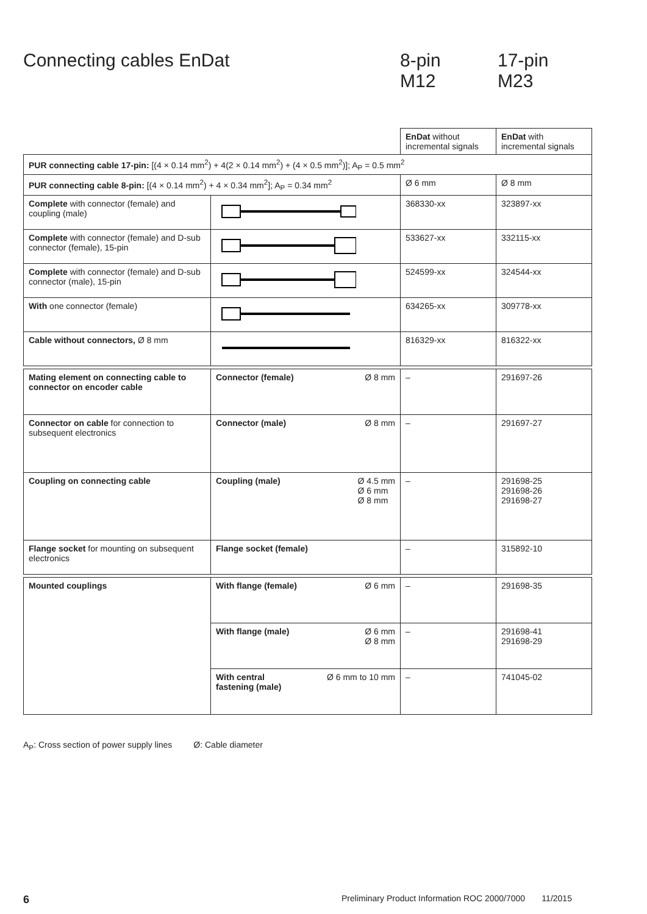Connecting cables EnDat
8-pin
M12
17-pin
M23
| | | EnDat without incremental signals | EnDat with incremental signals |
| PUR connecting cable 17-pin: [(4 × 0.14 mm<sup>2</sup>) + 4(2 × 0.14 mm<sup>2</sup>) + (4 × 0.5 mm<sup>2</sup>)]; A<sub>P</sub> = 0.5 mm<sup>2</sup> | | | |
| PUR connecting cable 8-pin: [(4 × 0.14 mm<sup>2</sup>) + 4 × 0.34 mm<sup>2</sup>]; A<sub>P</sub> = 0.34 mm<sup>2</sup> | | Ø 6 mm | Ø 8 mm |
| Complete with connector (female) and coupling (male) | | 368330-xx | 323897-xx |
| Complete with connector (female) and D-sub connector (female), 15-pin | | 533627-xx | 332115-xx |
| Complete with connector (female) and D-sub connector (male), 15-pin | | 524599-xx | 324544-xx |
| With one connector (female) | | 634265-xx | 309778-xx |
| Cable without connectors, Ø 8 mm | | 816329-xx | 816322-xx |
| Mating element on connecting cable to connector on encoder cable | Connector (female) Ø 8 mm | – | 291697-26 |
| Connector on cable for connection to subsequent electronics | Connector (male) Ø 8 mm | – | 291697-27 |
| Coupling on connecting cable | Coupling (male) Ø 4.5 mm Ø 6 mm Ø 8 mm | – | 291698-25 291698-26 291698-27 |
| Flange socket for mounting on subsequent electronics | Flange socket (female) | – | 315892-10 |
| Mounted couplings | With flange (female) Ø 6 mm | – | 291698-35 |
| | With flange (male) Ø 6 mm Ø 8 mm | – | 291698-41 291698-29 |
| | With central fastening (male) Ø 6 mm to 10 mm | – | 741045-02 |
A<sub>P</sub>: Cross section of power supply lines Ø: Cable diameter
6
Preliminary Product Information ROC 2000/7000 11/2015